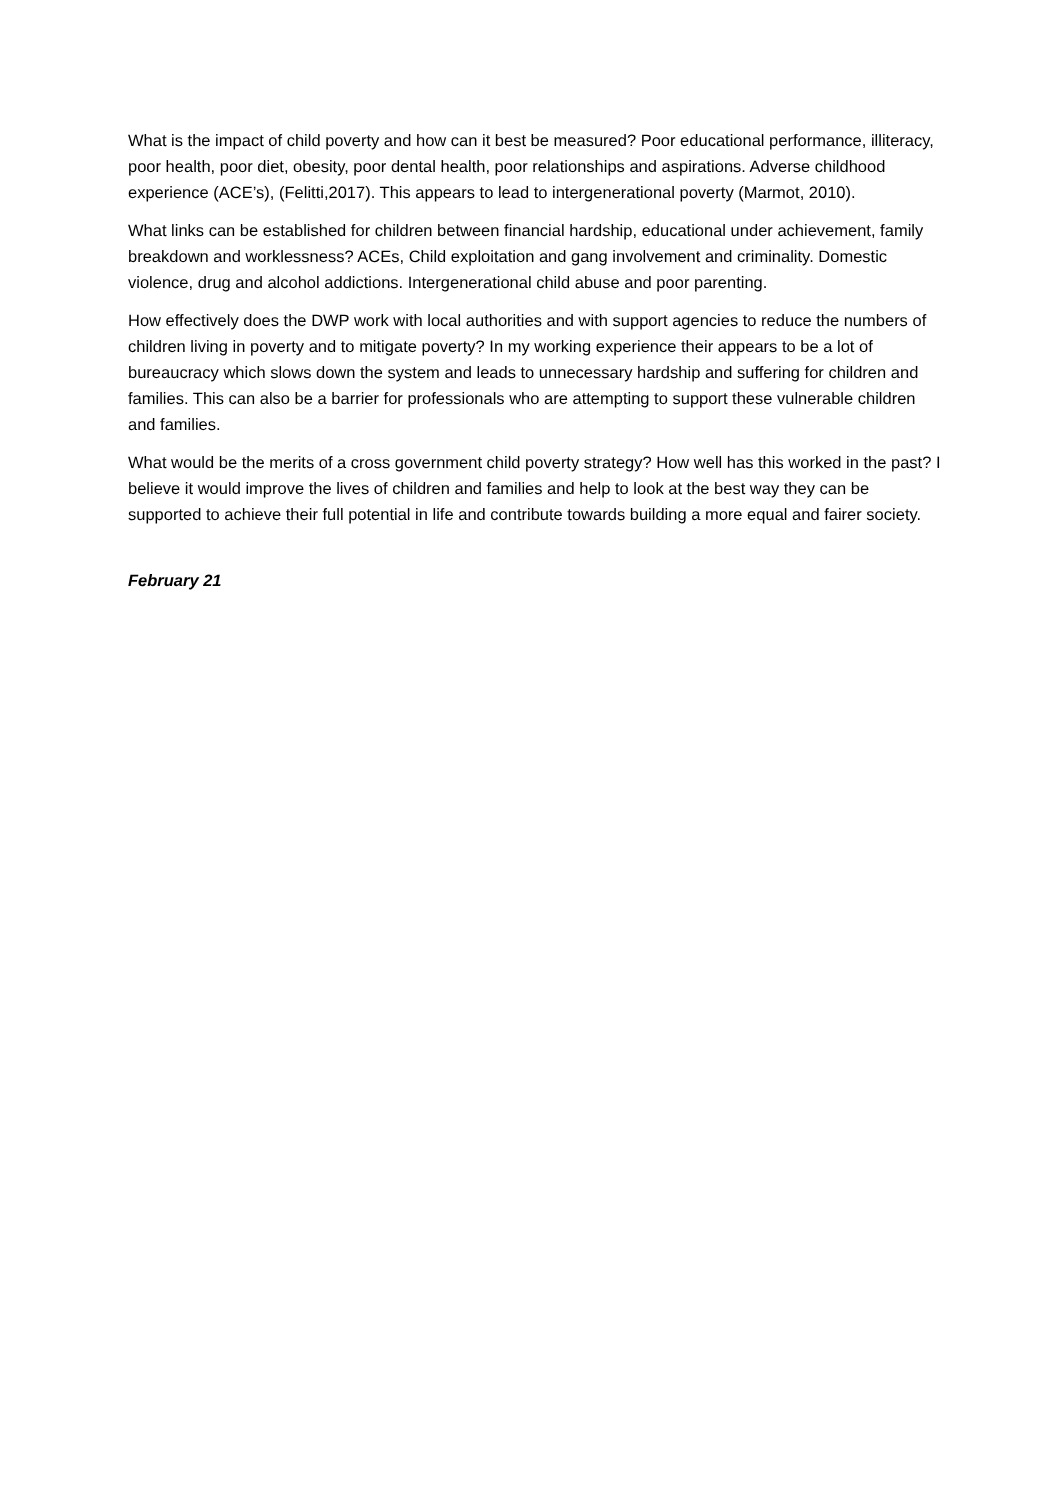What is the impact of child poverty and how can it best be measured? Poor educational performance, illiteracy, poor health, poor diet, obesity, poor dental health, poor relationships and aspirations. Adverse childhood experience (ACE’s), (Felitti,2017). This appears to lead to intergenerational poverty (Marmot, 2010).
What links can be established for children between financial hardship, educational under achievement, family breakdown and worklessness? ACEs, Child exploitation and gang involvement and criminality. Domestic violence, drug and alcohol addictions. Intergenerational child abuse and poor parenting.
How effectively does the DWP work with local authorities and with support agencies to reduce the numbers of children living in poverty and to mitigate poverty? In my working experience their appears to be a lot of bureaucracy which slows down the system and leads to unnecessary hardship and suffering for children and families. This can also be a barrier for professionals who are attempting to support these vulnerable children and families.
What would be the merits of a cross government child poverty strategy? How well has this worked in the past? I believe it would improve the lives of children and families and help to look at the best way they can be supported to achieve their full potential in life and contribute towards building a more equal and fairer society.
February 21